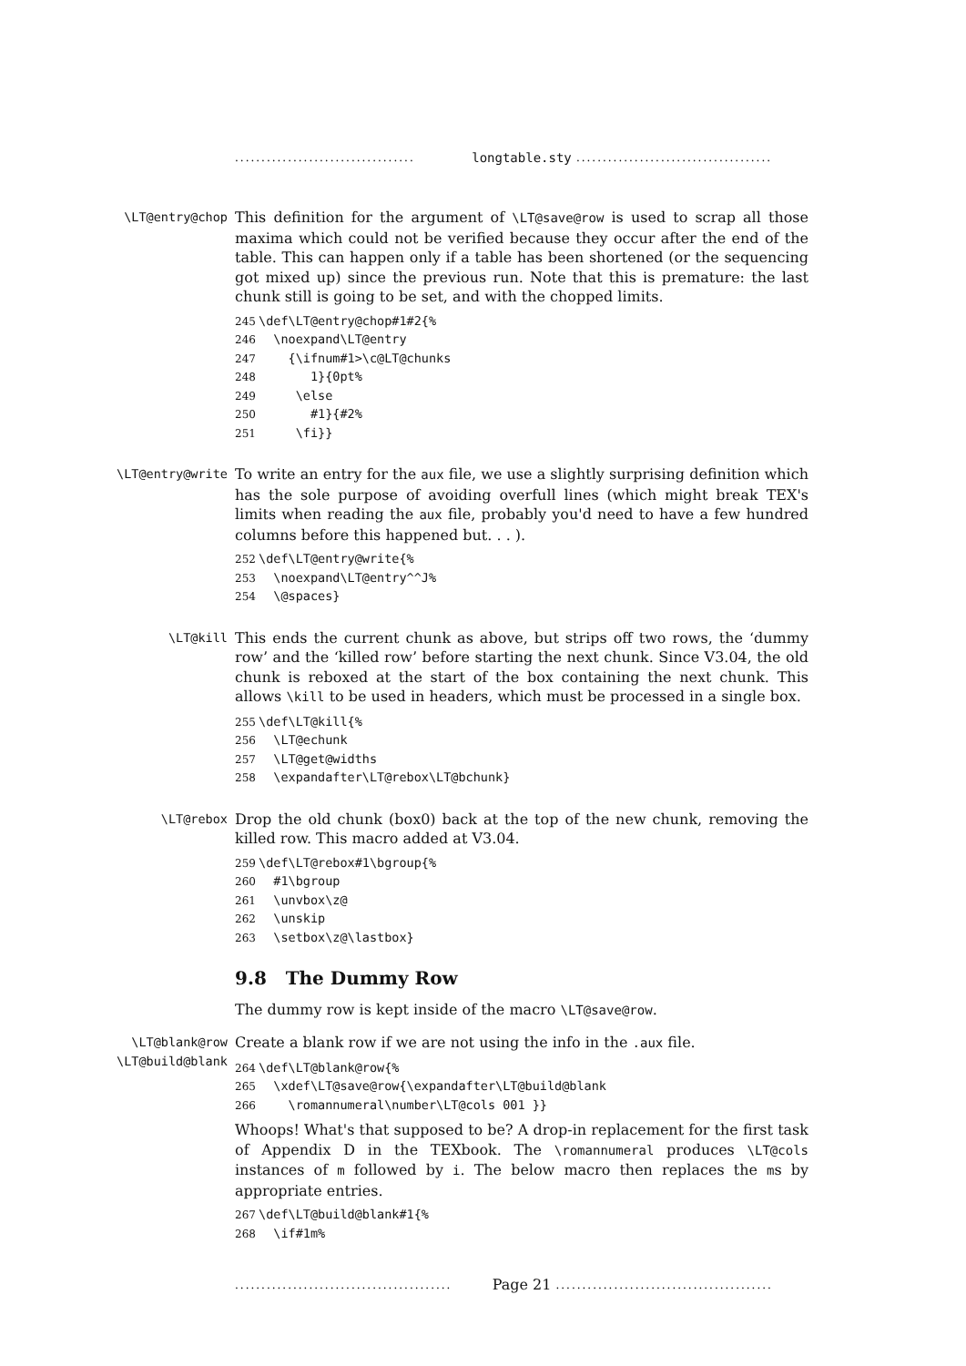.................................. longtable.sty .....................................
\LT@entry@chop
This definition for the argument of \LT@save@row is used to scrap all those maxima which could not be verified because they occur after the end of the table. This can happen only if a table has been shortened (or the sequencing got mixed up) since the previous run. Note that this is premature: the last chunk still is going to be set, and with the chopped limits.
245 \def\LT@entry@chop#1#2{% 246 \noexpand\LT@entry 247 {\ifnum#1>\c@LT@chunks 248 1}{0pt% 249 \else 250 #1}{#2% 251 \fi}}
\LT@entry@write
To write an entry for the aux file, we use a slightly surprising definition which has the sole purpose of avoiding overfull lines (which might break TEX's limits when reading the aux file, probably you'd need to have a few hundred columns before this happened but. . . ).
252 \def\LT@entry@write{% 253 \noexpand\LT@entry^^J% 254 \@spaces}
\LT@kill
This ends the current chunk as above, but strips off two rows, the ‘dummy row’ and the ‘killed row’ before starting the next chunk. Since V3.04, the old chunk is reboxed at the start of the box containing the next chunk. This allows \kill to be used in headers, which must be processed in a single box.
255 \def\LT@kill{% 256 \LT@echunk 257 \LT@get@widths 258 \expandafter\LT@rebox\LT@bchunk}
\LT@rebox
Drop the old chunk (box0) back at the top of the new chunk, removing the killed row. This macro added at V3.04.
259 \def\LT@rebox#1\bgroup{% 260 #1\bgroup 261 \unvbox\z@ 262 \unskip 263 \setbox\z@\lastbox}
9.8 The Dummy Row
The dummy row is kept inside of the macro \LT@save@row.
\LT@blank@row
\LT@build@blank
Create a blank row if we are not using the info in the .aux file.
264 \def\LT@blank@row{% 265 \xdef\LT@save@row{\expandafter\LT@build@blank 266 \romannumeral\number\LT@cols 001 }}
Whoops! What's that supposed to be? A drop-in replacement for the first task of Appendix D in the TEXbook. The \romannumeral produces \LT@cols instances of m followed by i. The below macro then replaces the ms by appropriate entries.
267 \def\LT@build@blank#1{% 268 \if#1m%
......................................... Page 21 .........................................